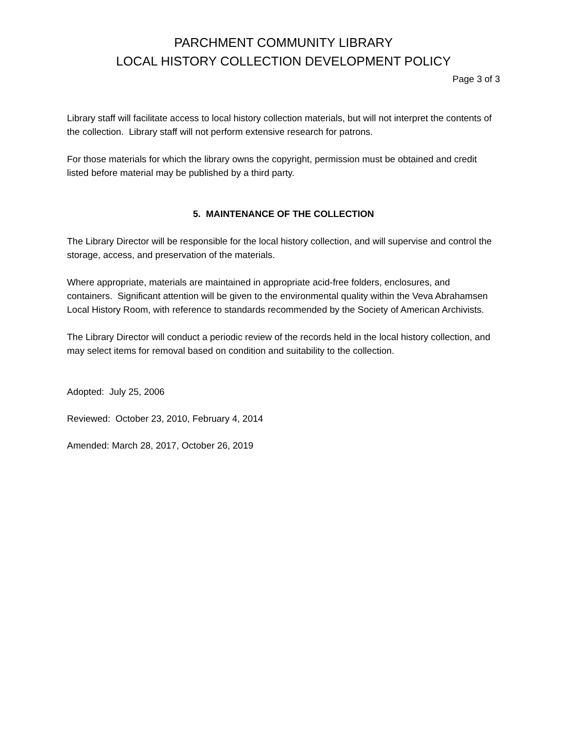PARCHMENT COMMUNITY LIBRARY
LOCAL HISTORY COLLECTION DEVELOPMENT POLICY
Page 3 of 3
Library staff will facilitate access to local history collection materials, but will not interpret the contents of the collection. Library staff will not perform extensive research for patrons.
For those materials for which the library owns the copyright, permission must be obtained and credit listed before material may be published by a third party.
5. MAINTENANCE OF THE COLLECTION
The Library Director will be responsible for the local history collection, and will supervise and control the storage, access, and preservation of the materials.
Where appropriate, materials are maintained in appropriate acid-free folders, enclosures, and containers. Significant attention will be given to the environmental quality within the Veva Abrahamsen Local History Room, with reference to standards recommended by the Society of American Archivists.
The Library Director will conduct a periodic review of the records held in the local history collection, and may select items for removal based on condition and suitability to the collection.
Adopted: July 25, 2006
Reviewed: October 23, 2010, February 4, 2014
Amended: March 28, 2017, October 26, 2019